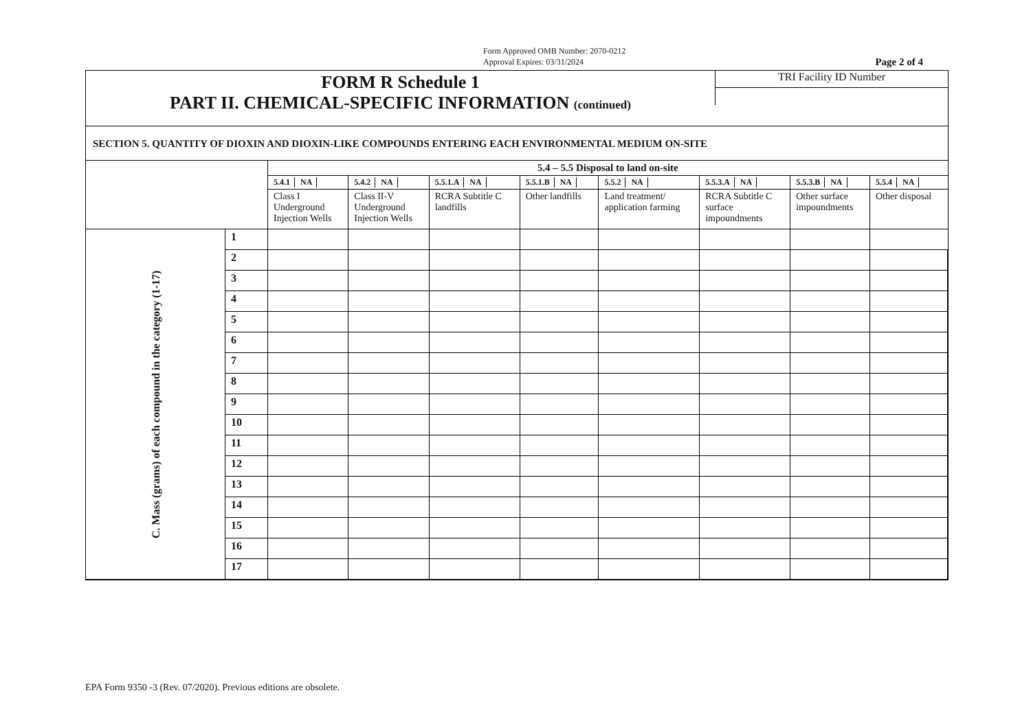Form Approved OMB Number: 2070-0212
Approval Expires: 03/31/2024 Page 2 of 4
FORM R Schedule 1
PART II. CHEMICAL-SPECIFIC INFORMATION (continued)
TRI Facility ID Number
SECTION 5. QUANTITY OF DIOXIN AND DIOXIN-LIKE COMPOUNDS ENTERING EACH ENVIRONMENTAL MEDIUM ON-SITE
| | | 5.4 – 5.5 Disposal to land on-site | | | | | | | |
| | | 5.4.1 NA | 5.4.2 NA | 5.5.1.A NA | 5.5.1.B NA | 5.5.2 NA | 5.5.3.A NA | 5.5.3.B NA | 5.5.4 NA |
| | | Class I Underground Injection Wells | Class II-V Underground Injection Wells | RCRA Subtitle C landfills | Other landfills | Land treatment/ application farming | RCRA Subtitle C surface impoundments | Other surface impoundments | Other disposal |
| C. Mass (grams) of each compound in the category (1-17) | 1 | | | | | | | | |
| | 2 | | | | | | | | |
| | 3 | | | | | | | | |
| | 4 | | | | | | | | |
| | 5 | | | | | | | | |
| | 6 | | | | | | | | |
| | 7 | | | | | | | | |
| | 8 | | | | | | | | |
| | 9 | | | | | | | | |
| | 10 | | | | | | | | |
| | 11 | | | | | | | | |
| | 12 | | | | | | | | |
| | 13 | | | | | | | | |
| | 14 | | | | | | | | |
| | 15 | | | | | | | | |
| | 16 | | | | | | | | |
| | 17 | | | | | | | | |
EPA Form 9350 -3 (Rev. 07/2020). Previous editions are obsolete.